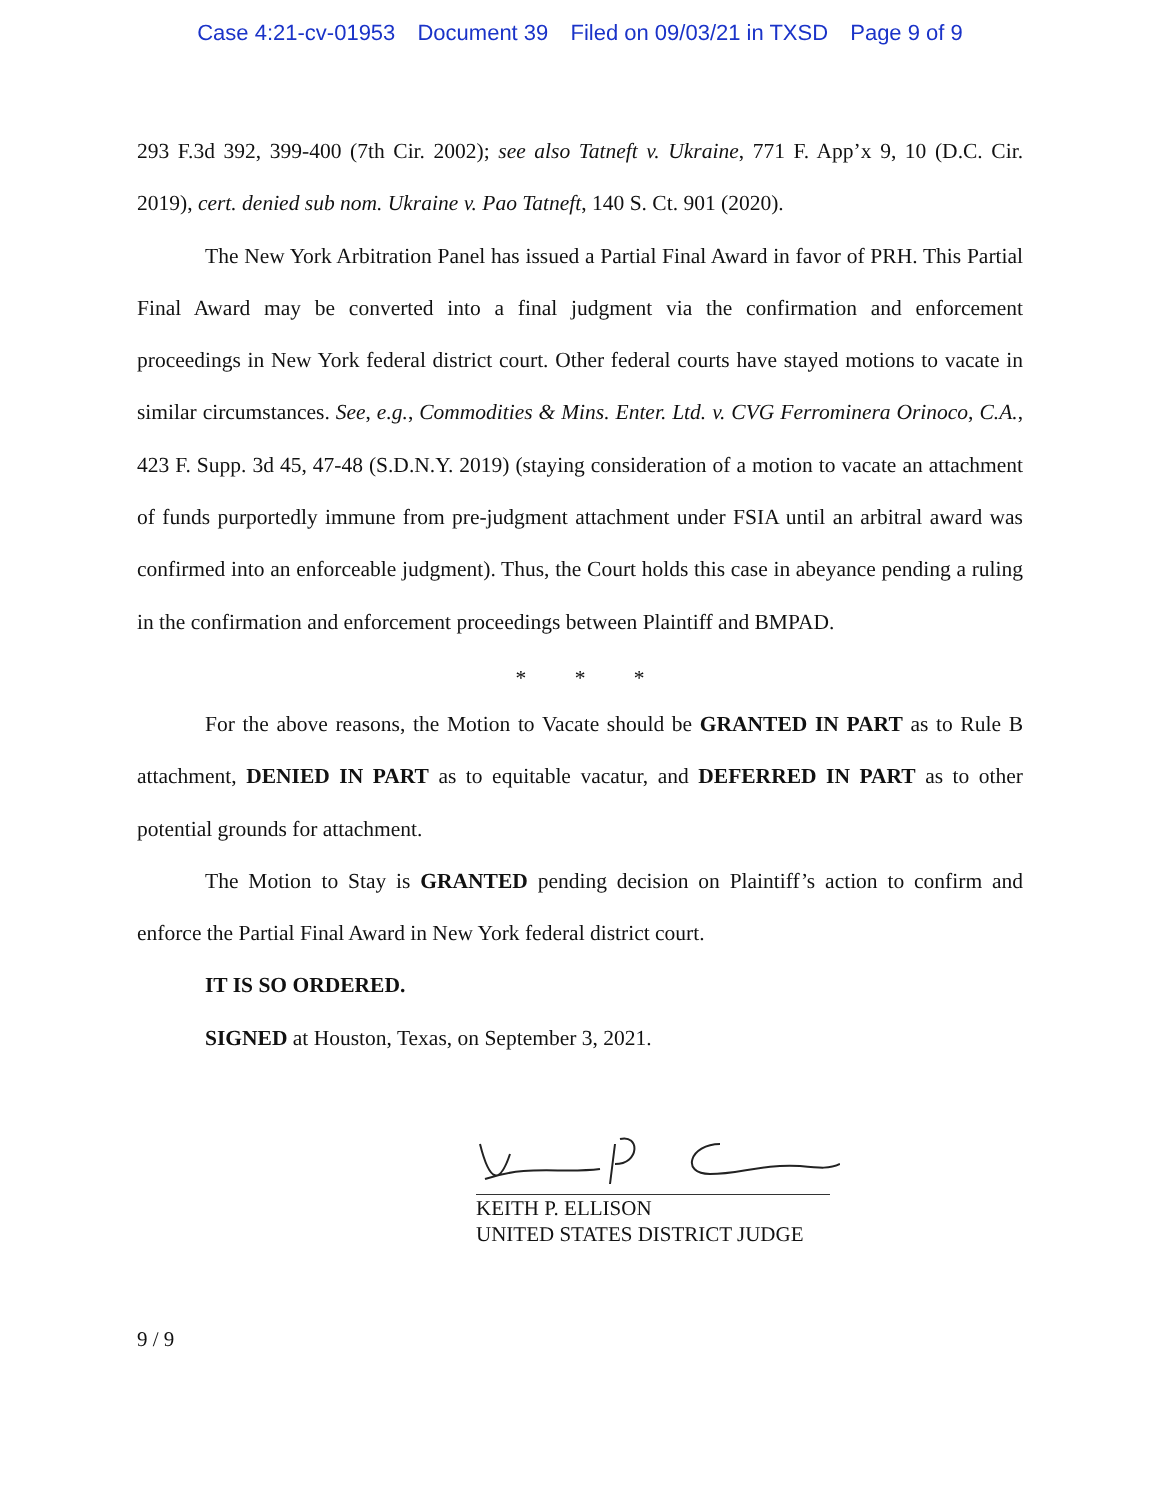Case 4:21-cv-01953 Document 39 Filed on 09/03/21 in TXSD Page 9 of 9
293 F.3d 392, 399-400 (7th Cir. 2002); see also Tatneft v. Ukraine, 771 F. App’x 9, 10 (D.C. Cir. 2019), cert. denied sub nom. Ukraine v. Pao Tatneft, 140 S. Ct. 901 (2020).
The New York Arbitration Panel has issued a Partial Final Award in favor of PRH. This Partial Final Award may be converted into a final judgment via the confirmation and enforcement proceedings in New York federal district court. Other federal courts have stayed motions to vacate in similar circumstances. See, e.g., Commodities & Mins. Enter. Ltd. v. CVG Ferrominera Orinoco, C.A., 423 F. Supp. 3d 45, 47-48 (S.D.N.Y. 2019) (staying consideration of a motion to vacate an attachment of funds purportedly immune from pre-judgment attachment under FSIA until an arbitral award was confirmed into an enforceable judgment). Thus, the Court holds this case in abeyance pending a ruling in the confirmation and enforcement proceedings between Plaintiff and BMPAD.
* * *
For the above reasons, the Motion to Vacate should be GRANTED IN PART as to Rule B attachment, DENIED IN PART as to equitable vacatur, and DEFERRED IN PART as to other potential grounds for attachment.
The Motion to Stay is GRANTED pending decision on Plaintiff’s action to confirm and enforce the Partial Final Award in New York federal district court.
IT IS SO ORDERED.
SIGNED at Houston, Texas, on September 3, 2021.
KEITH P. ELLISON
UNITED STATES DISTRICT JUDGE
9 / 9